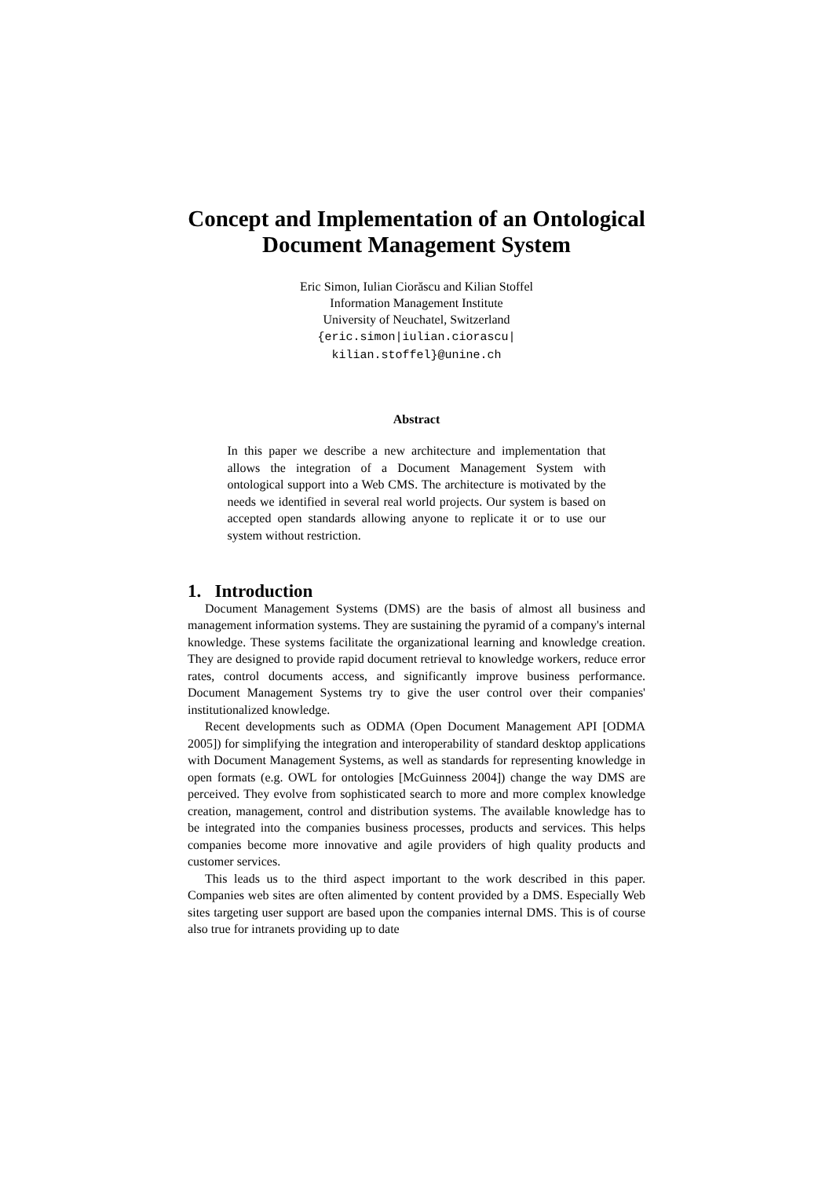Concept and Implementation of an Ontological
Document Management System
Eric Simon, Iulian Ciorăscu and Kilian Stoffel
Information Management Institute
University of Neuchatel, Switzerland
{eric.simon|iulian.ciorascu|
kilian.stoffel}@unine.ch
Abstract
In this paper we describe a new architecture and implementation that allows the integration of a Document Management System with ontological support into a Web CMS. The architecture is motivated by the needs we identified in several real world projects. Our system is based on accepted open standards allowing anyone to replicate it or to use our system without restriction.
1. Introduction
Document Management Systems (DMS) are the basis of almost all business and management information systems. They are sustaining the pyramid of a company's internal knowledge. These systems facilitate the organizational learning and knowledge creation. They are designed to provide rapid document retrieval to knowledge workers, reduce error rates, control documents access, and significantly improve business performance. Document Management Systems try to give the user control over their companies' institutionalized knowledge.
Recent developments such as ODMA (Open Document Management API [ODMA 2005]) for simplifying the integration and interoperability of standard desktop applications with Document Management Systems, as well as standards for representing knowledge in open formats (e.g. OWL for ontologies [McGuinness 2004]) change the way DMS are perceived. They evolve from sophisticated search to more and more complex knowledge creation, management, control and distribution systems. The available knowledge has to be integrated into the companies business processes, products and services. This helps companies become more innovative and agile providers of high quality products and customer services.
This leads us to the third aspect important to the work described in this paper. Companies web sites are often alimented by content provided by a DMS. Especially Web sites targeting user support are based upon the companies internal DMS. This is of course also true for intranets providing up to date